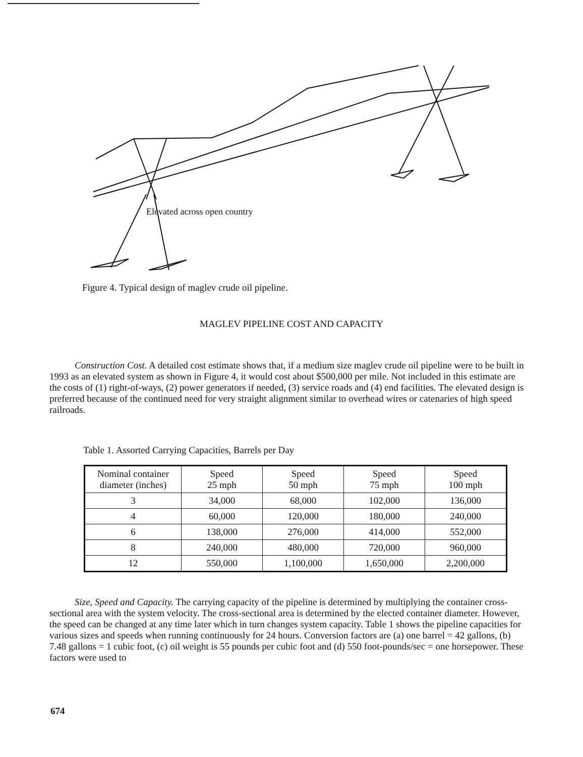Elevated across open country
Figure 4. Typical design of maglev crude oil pipeline.
MAGLEV PIPELINE COST AND CAPACITY
Construction Cost. A detailed cost estimate shows that, if a medium size maglev crude oil pipeline were to be built in 1993 as an elevated system as shown in Figure 4, it would cost about $500,000 per mile. Not included in this estimate are the costs of (1) right-of-ways, (2) power generators if needed, (3) service roads and (4) end facilities. The elevated design is preferred because of the continued need for very straight alignment similar to overhead wires or catenaries of high speed railroads.
Table 1. Assorted Carrying Capacities, Barrels per Day
| Nominal container diameter (inches) | Speed 25 mph | Speed 50 mph | Speed 75 mph | Speed 100 mph |
| 3 | 34,000 | 68,000 | 102,000 | 136,000 |
| 4 | 60,000 | 120,000 | 180,000 | 240,000 |
| 6 | 138,000 | 276,000 | 414,000 | 552,000 |
| 8 | 240,000 | 480,000 | 720,000 | 960,000 |
| 12 | 550,000 | 1,100,000 | 1,650,000 | 2,200,000 |
Size, Speed and Capacity. The carrying capacity of the pipeline is determined by multiplying the container cross-sectional area with the system velocity. The cross-sectional area is determined by the elected container diameter. However, the speed can be changed at any time later which in turn changes system capacity. Table 1 shows the pipeline capacities for various sizes and speeds when running continuously for 24 hours. Conversion factors are (a) one barrel = 42 gallons, (b) 7.48 gallons = 1 cubic foot, (c) oil weight is 55 pounds per cubic foot and (d) 550 foot-pounds/sec = one horsepower. These factors were used to
674